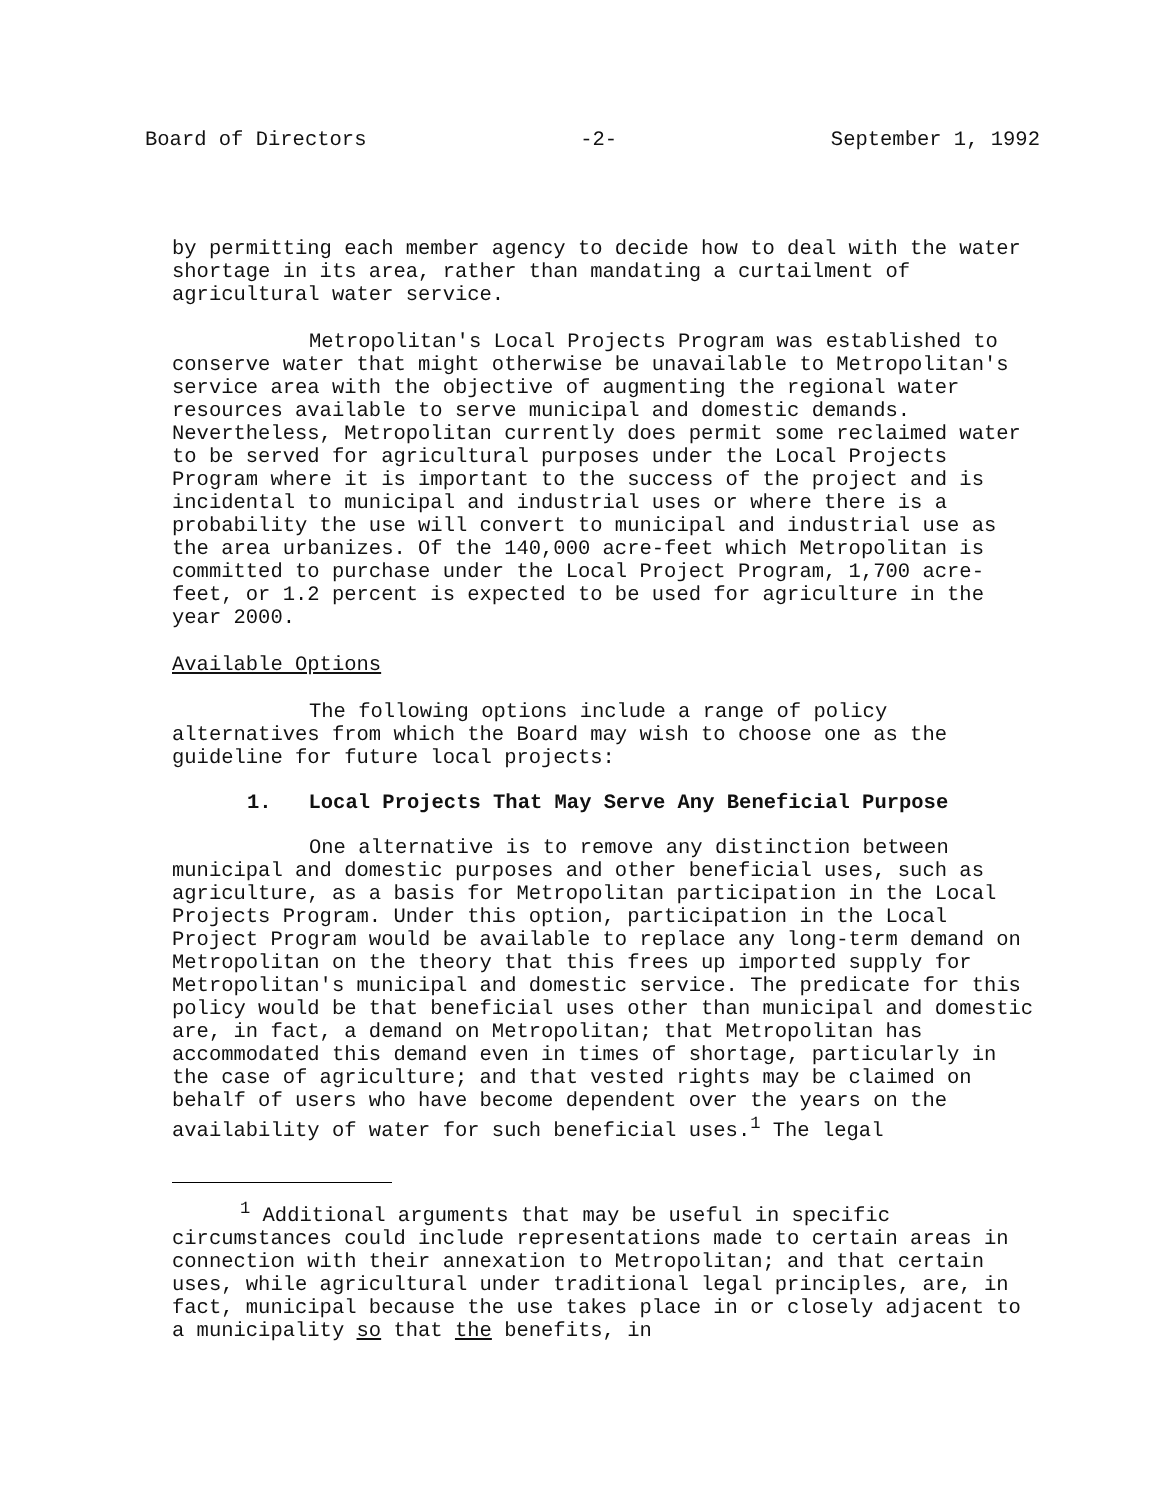Board of Directors -2- September 1, 1992
by permitting each member agency to decide how to deal with the water shortage in its area, rather than mandating a curtailment of agricultural water service.
Metropolitan's Local Projects Program was established to conserve water that might otherwise be unavailable to Metropolitan's service area with the objective of augmenting the regional water resources available to serve municipal and domestic demands. Nevertheless, Metropolitan currently does permit some reclaimed water to be served for agricultural purposes under the Local Projects Program where it is important to the success of the project and is incidental to municipal and industrial uses or where there is a probability the use will convert to municipal and industrial use as the area urbanizes. Of the 140,000 acre-feet which Metropolitan is committed to purchase under the Local Project Program, 1,700 acre-feet, or 1.2 percent is expected to be used for agriculture in the year 2000.
Available Options
The following options include a range of policy alternatives from which the Board may wish to choose one as the guideline for future local projects:
1. Local Projects That May Serve Any Beneficial Purpose
One alternative is to remove any distinction between municipal and domestic purposes and other beneficial uses, such as agriculture, as a basis for Metropolitan participation in the Local Projects Program. Under this option, participation in the Local Project Program would be available to replace any long-term demand on Metropolitan on the theory that this frees up imported supply for Metropolitan's municipal and domestic service. The predicate for this policy would be that beneficial uses other than municipal and domestic are, in fact, a demand on Metropolitan; that Metropolitan has accommodated this demand even in times of shortage, particularly in the case of agriculture; and that vested rights may be claimed on behalf of users who have become dependent over the years on the availability of water for such beneficial uses.<sup>1</sup> The legal
<sup>1</sup> Additional arguments that may be useful in specific circumstances could include representations made to certain areas in connection with their annexation to Metropolitan; and that certain uses, while agricultural under traditional legal principles, are, in fact, municipal because the use takes place in or closely adjacent to a municipality so that the benefits, in